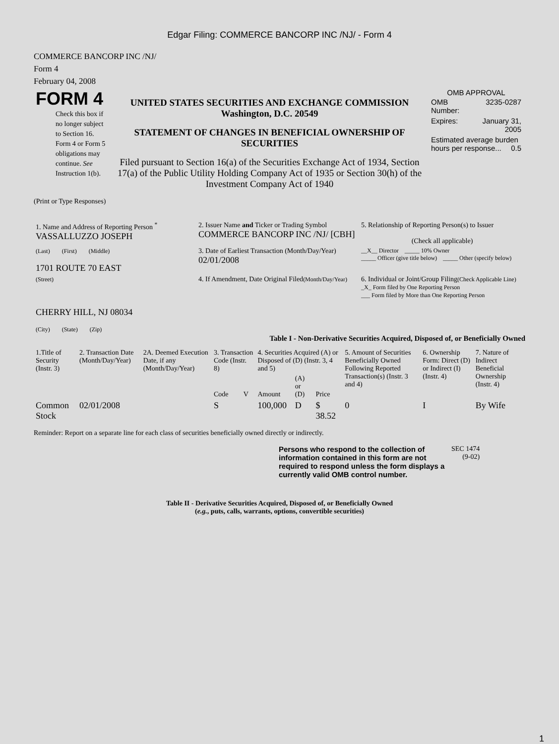Edgar Filing: COMMERCE BANCORP INC /NJ/ - Form 4
COMMERCE BANCORP INC /NJ/
Form 4
February 04, 2008
| FORM 4 Check this box if no longer subject to Section 16. Form 4 or Form 5 obligations may continue. See Instruction 1(b). | UNITED STATES SECURITIES AND EXCHANGE COMMISSION Washington, D.C. 20549 STATEMENT OF CHANGES IN BENEFICIAL OWNERSHIP OF SECURITIES Filed pursuant to Section 16(a) of the Securities Exchange Act of 1934, Section 17(a) of the Public Utility Holding Company Act of 1935 or Section 30(h) of the Investment Company Act of 1940 | OMB APPROVAL / OMB Number: / 3235-0287 / / Expires: / January 31, 2005 / / Estimated average burden hours per response... 0.5 / / |
(Print or Type Responses)
| 1. Name and Address of Reporting Person <sup>*</sup> VASSALLUZZO JOSEPH | 2. Issuer Name and Ticker or Trading Symbol COMMERCE BANCORP INC /NJ/ [CBH] | 5. Relationship of Reporting Person(s) to Issuer (Check all applicable) |
| (Last) (First) (Middle) 1701 ROUTE 70 EAST | 3. Date of Earliest Transaction (Month/Day/Year) 02/01/2008 | __X__ Director _____ 10% Owner _____ Officer (give title below) _____ Other (specify below) |
| (Street) CHERRY HILL, NJ 08034 (City) (State) (Zip) | 4. If Amendment, Date Original Filed (Month/Day/Year) | 6. Individual or Joint/Group Filing (Check Applicable Line) _X_ Form filed by One Reporting Person ___ Form filed by More than One Reporting Person |
Table I - Non-Derivative Securities Acquired, Disposed of, or Beneficially Owned
| 1.Title of Security (Instr. 3) | 2. Transaction Date (Month/Day/Year) | 2A. Deemed Execution Date, if any (Month/Day/Year) | 3. Transaction Code (Instr. 8) | | 4. Securities Acquired (A) or Disposed of (D) (Instr. 3, 4 and 5) | | | 5. Amount of Securities Beneficially Owned Following Reported Transaction(s) (Instr. 3 and 4) | 6. Ownership Form: Direct (D) or Indirect (I) (Instr. 4) | 7. Nature of Indirect Beneficial Ownership (Instr. 4) |
| --- | --- | --- | --- | --- | --- | --- | --- | --- | --- | --- |
| | | | Code | V | Amount | (A) or (D) | Price | | | |
| Common Stock | 02/01/2008 | | S | | 100,000 | D | $ 38.52 | 0 | I | By Wife |
Reminder: Report on a separate line for each class of securities beneficially owned directly or indirectly.
| Persons who respond to the collection of information contained in this form are not required to respond unless the form displays a currently valid OMB control number. | SEC 1474 (9-02) |
Table II - Derivative Securities Acquired, Disposed of, or Beneficially Owned
(e.g., puts, calls, warrants, options, convertible securities)
1